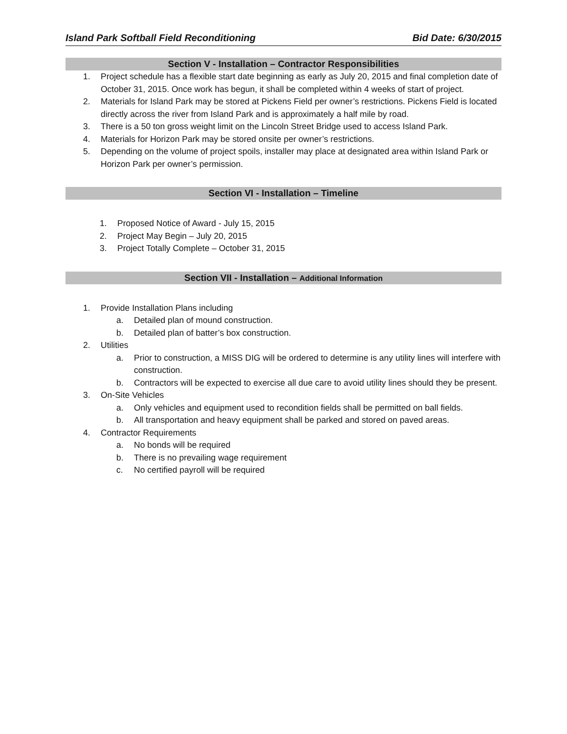Island Park Softball Field Reconditioning Bid Date: 6/30/2015
Section V - Installation – Contractor Responsibilities
1. Project schedule has a flexible start date beginning as early as July 20, 2015 and final completion date of October 31, 2015. Once work has begun, it shall be completed within 4 weeks of start of project.
2. Materials for Island Park may be stored at Pickens Field per owner’s restrictions. Pickens Field is located directly across the river from Island Park and is approximately a half mile by road.
3. There is a 50 ton gross weight limit on the Lincoln Street Bridge used to access Island Park.
4. Materials for Horizon Park may be stored onsite per owner’s restrictions.
5. Depending on the volume of project spoils, installer may place at designated area within Island Park or Horizon Park per owner’s permission.
Section VI - Installation – Timeline
1. Proposed Notice of Award - July 15, 2015
2. Project May Begin – July 20, 2015
3. Project Totally Complete – October 31, 2015
Section VII - Installation – Additional Information
1. Provide Installation Plans including
a. Detailed plan of mound construction.
b. Detailed plan of batter’s box construction.
2. Utilities
a. Prior to construction, a MISS DIG will be ordered to determine is any utility lines will interfere with construction.
b. Contractors will be expected to exercise all due care to avoid utility lines should they be present.
3. On-Site Vehicles
a. Only vehicles and equipment used to recondition fields shall be permitted on ball fields.
b. All transportation and heavy equipment shall be parked and stored on paved areas.
4. Contractor Requirements
a. No bonds will be required
b. There is no prevailing wage requirement
c. No certified payroll will be required